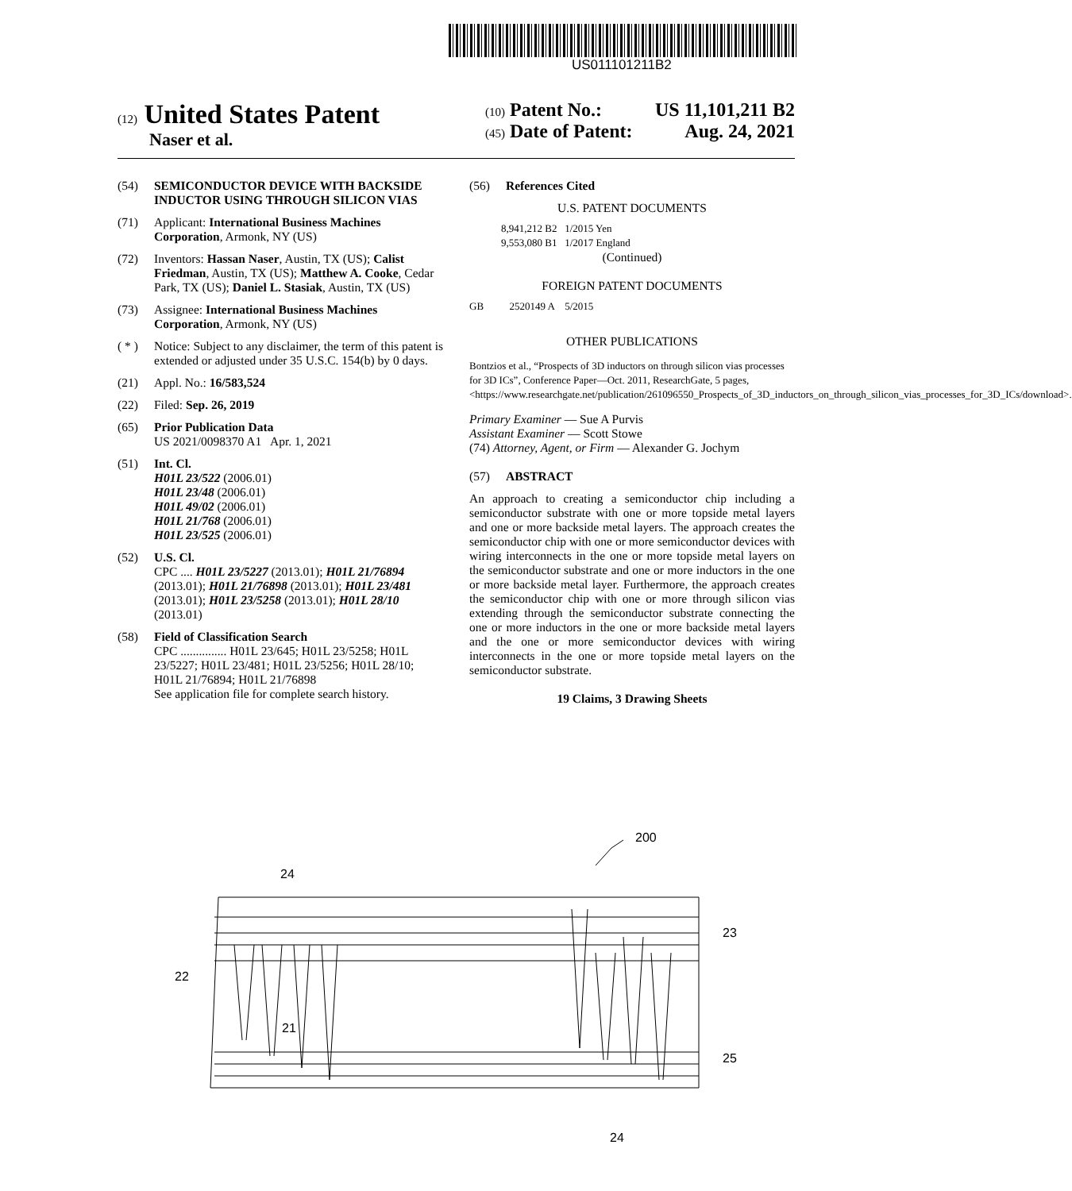US011101211B2
(12) United States Patent
Naser et al.
(10) Patent No.: US 11,101,211 B2
(45) Date of Patent: Aug. 24, 2021
(54) SEMICONDUCTOR DEVICE WITH BACKSIDE INDUCTOR USING THROUGH SILICON VIAS
(71) Applicant: International Business Machines Corporation, Armonk, NY (US)
(72) Inventors: Hassan Naser, Austin, TX (US); Calist Friedman, Austin, TX (US); Matthew A. Cooke, Cedar Park, TX (US); Daniel L. Stasiak, Austin, TX (US)
(73) Assignee: International Business Machines Corporation, Armonk, NY (US)
( * ) Notice: Subject to any disclaimer, the term of this patent is extended or adjusted under 35 U.S.C. 154(b) by 0 days.
(21) Appl. No.: 16/583,524
(22) Filed: Sep. 26, 2019
(65) Prior Publication Data
US 2021/0098370 A1 Apr. 1, 2021
(51) Int. Cl.
H01L 23/522 (2006.01)
H01L 23/48 (2006.01)
H01L 49/02 (2006.01)
H01L 21/768 (2006.01)
H01L 23/525 (2006.01)
(52) U.S. Cl.
CPC .... H01L 23/5227 (2013.01); H01L 21/76894 (2013.01); H01L 21/76898 (2013.01); H01L 23/481 (2013.01); H01L 23/5258 (2013.01); H01L 28/10 (2013.01)
(58) Field of Classification Search
CPC ............... H01L 23/645; H01L 23/5258; H01L 23/5227; H01L 23/481; H01L 23/5256; H01L 28/10; H01L 21/76894; H01L 21/76898
See application file for complete search history.
(56) References Cited
U.S. PATENT DOCUMENTS
8,941,212 B2 1/2015 Yen
9,553,080 B1 1/2017 England
(Continued)
FOREIGN PATENT DOCUMENTS
GB 2520149 A 5/2015
OTHER PUBLICATIONS
Bontzios et al., “Prospects of 3D inductors on through silicon vias processes for 3D ICs”, Conference Paper—Oct. 2011, ResearchGate, 5 pages, <https://www.researchgate.net/publication/261096550_Prospects_of_3D_inductors_on_through_silicon_vias_processes_for_3D_ICs/download>.
Primary Examiner — Sue A Purvis
Assistant Examiner — Scott Stowe
(74) Attorney, Agent, or Firm — Alexander G. Jochym
(57) ABSTRACT
An approach to creating a semiconductor chip including a semiconductor substrate with one or more topside metal layers and one or more backside metal layers. The approach creates the semiconductor chip with one or more semiconductor devices with wiring interconnects in the one or more topside metal layers on the semiconductor substrate and one or more inductors in the one or more backside metal layer. Furthermore, the approach creates the semiconductor chip with one or more through silicon vias extending through the semiconductor substrate connecting the one or more inductors in the one or more backside metal layers and the one or more semiconductor devices with wiring interconnects in the one or more topside metal layers on the semiconductor substrate.
19 Claims, 3 Drawing Sheets
200
24
22
21
23
25
24